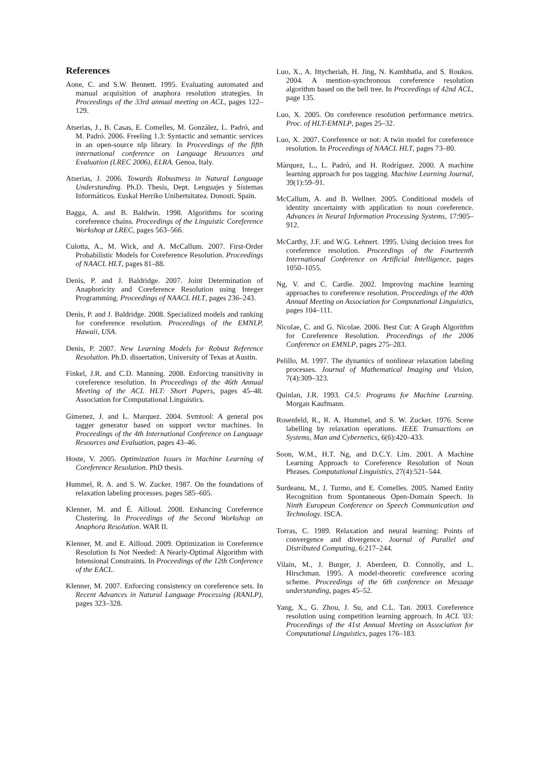References
Aone, C. and S.W. Bennett. 1995. Evaluating automated and manual acquisition of anaphora resolution strategies. In Proceedings of the 33rd annual meeting on ACL, pages 122–129.
Atserias, J., B. Casas, E. Comelles, M. González, L. Padró, and M. Padró. 2006. Freeling 1.3: Syntactic and semantic services in an open-source nlp library. In Proceedings of the fifth international conference on Language Resources and Evaluation (LREC 2006), ELRA. Genoa, Italy.
Atserias, J. 2006. Towards Robustness in Natural Language Understanding. Ph.D. Thesis, Dept. Lenguajes y Sistemas Informáticos. Euskal Herriko Unibertsitatea. Donosti. Spain.
Bagga, A. and B. Baldwin. 1998. Algorithms for scoring coreference chains. Proceedings of the Linguistic Coreference Workshop at LREC, pages 563–566.
Culotta, A., M. Wick, and A. McCallum. 2007. First-Order Probabilistic Models for Coreference Resolution. Proceedings of NAACL HLT, pages 81–88.
Denis, P. and J. Baldridge. 2007. Joint Determination of Anaphoricity and Coreference Resolution using Integer Programming. Proceedings of NAACL HLT, pages 236–243.
Denis, P. and J. Baldridge. 2008. Specialized models and ranking for coreference resolution. Proceedings of the EMNLP, Hawaii, USA.
Denis, P. 2007. New Learning Models for Robust Reference Resolution. Ph.D. dissertation, University of Texas at Austin.
Finkel, J.R. and C.D. Manning. 2008. Enforcing transitivity in coreference resolution. In Proceedings of the 46th Annual Meeting of the ACL HLT: Short Papers, pages 45–48. Association for Computational Linguistics.
Gimenez, J. and L. Marquez. 2004. Svmtool: A general pos tagger generator based on support vector machines. In Proceedings of the 4th International Conference on Language Resources and Evaluation, pages 43–46.
Hoste, V. 2005. Optimization Issues in Machine Learning of Coreference Resolution. PhD thesis.
Hummel, R. A. and S. W. Zucker. 1987. On the foundations of relaxation labeling processes. pages 585–605.
Klenner, M. and É. Ailloud. 2008. Enhancing Coreference Clustering. In Proceedings of the Second Workshop on Anaphora Resolution. WAR II.
Klenner, M. and E. Ailloud. 2009. Optimization in Coreference Resolution Is Not Needed: A Nearly-Optimal Algorithm with Intensional Constraints. In Proceedings of the 12th Conference of the EACL.
Klenner, M. 2007. Enforcing consistency on coreference sets. In Recent Advances in Natural Language Processing (RANLP), pages 323–328.
Luo, X., A. Ittycheriah, H. Jing, N. Kambhatla, and S. Roukos. 2004. A mention-synchronous coreference resolution algorithm based on the bell tree. In Proceedings of 42nd ACL, page 135.
Luo, X. 2005. On coreference resolution performance metrics. Proc. of HLT-EMNLP, pages 25–32.
Luo, X. 2007. Coreference or not: A twin model for coreference resolution. In Proceedings of NAACL HLT, pages 73–80.
Màrquez, L., L. Padró, and H. Rodríguez. 2000. A machine learning approach for pos tagging. Machine Learning Journal, 39(1):59–91.
McCallum, A. and B. Wellner. 2005. Conditional models of identity uncertainty with application to noun coreference. Advances in Neural Information Processing Systems, 17:905–912.
McCarthy, J.F. and W.G. Lehnert. 1995. Using decision trees for coreference resolution. Proceedings of the Fourteenth International Conference on Artificial Intelligence, pages 1050–1055.
Ng, V. and C. Cardie. 2002. Improving machine learning approaches to coreference resolution. Proceedings of the 40th Annual Meeting on Association for Computational Linguistics, pages 104–111.
Nicolae, C. and G. Nicolae. 2006. Best Cut: A Graph Algorithm for Coreference Resolution. Proceedings of the 2006 Conference on EMNLP, pages 275–283.
Pelillo, M. 1997. The dynamics of nonlinear relaxation labeling processes. Journal of Mathematical Imaging and Vision, 7(4):309–323.
Quinlan, J.R. 1993. C4.5: Programs for Machine Learning. Morgan Kaufmann.
Rosenfeld, R., R. A. Hummel, and S. W. Zucker. 1976. Scene labelling by relaxation operations. IEEE Transactions on Systems, Man and Cybernetics, 6(6):420–433.
Soon, W.M., H.T. Ng, and D.C.Y. Lim. 2001. A Machine Learning Approach to Coreference Resolution of Noun Phrases. Computational Linguistics, 27(4):521–544.
Surdeanu, M., J. Turmo, and E. Comelles. 2005. Named Entity Recognition from Spontaneous Open-Domain Speech. In Ninth European Conference on Speech Communication and Technology. ISCA.
Torras, C. 1989. Relaxation and neural learning: Points of convergence and divergence. Journal of Parallel and Distributed Computing, 6:217–244.
Vilain, M., J. Burger, J. Aberdeen, D. Connolly, and L. Hirschman. 1995. A model-theoretic coreference scoring scheme. Proceedings of the 6th conference on Message understanding, pages 45–52.
Yang, X., G. Zhou, J. Su, and C.L. Tan. 2003. Coreference resolution using competition learning approach. In ACL '03: Proceedings of the 41st Annual Meeting on Association for Computational Linguistics, pages 176–183.